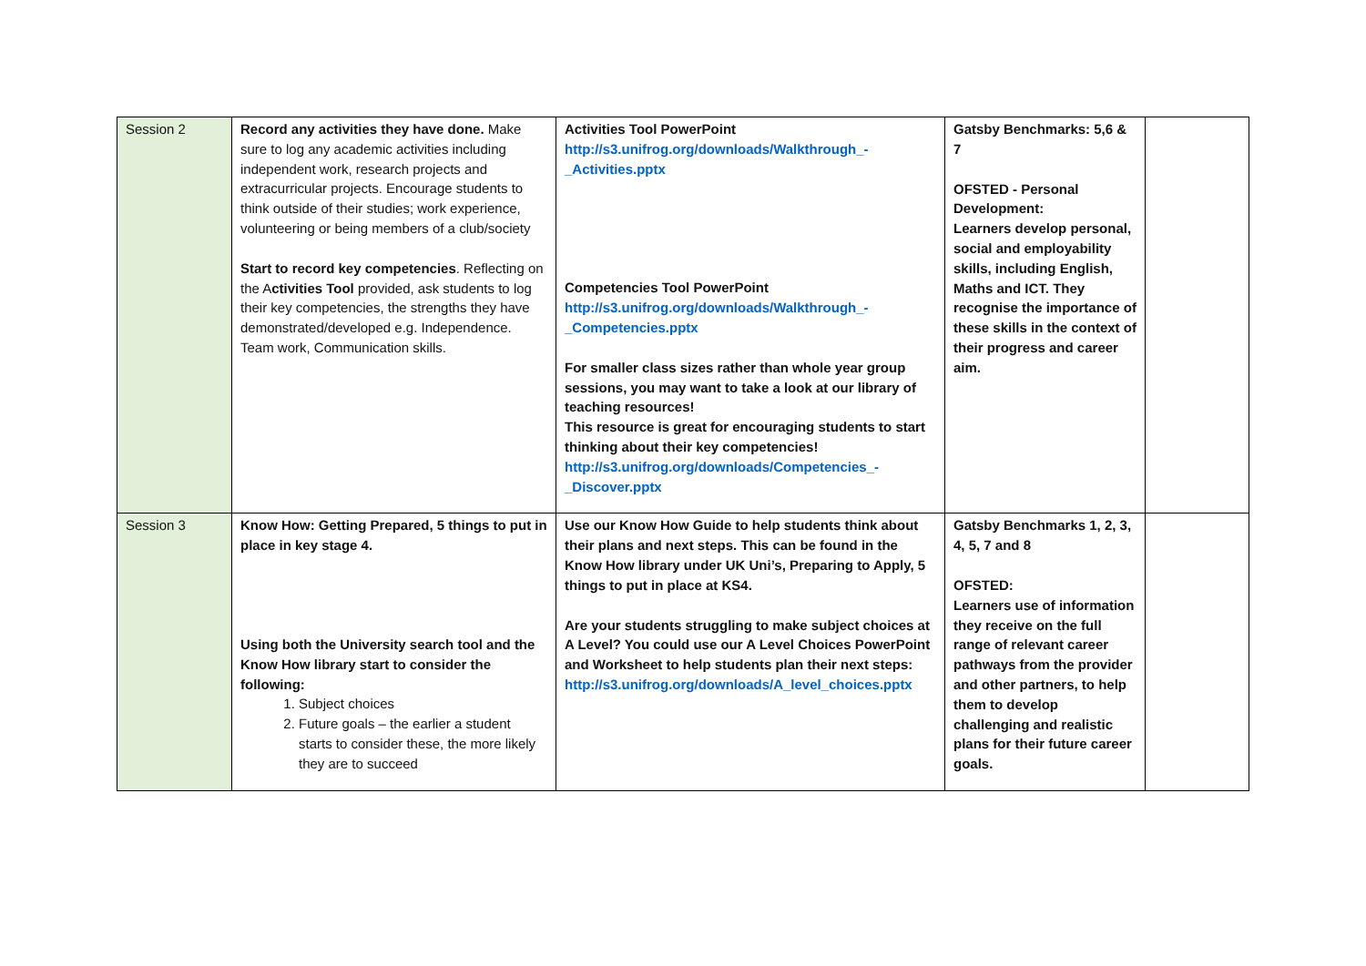| Session 2 | Record any activities they have done. Make sure to log any academic activities including independent work, research projects and extracurricular projects. Encourage students to think outside of their studies; work experience, volunteering or being members of a club/society Start to record key competencies . Reflecting on the A ctivities Tool provided, ask students to log their key competencies, the strengths they have demonstrated/developed e.g. Independence. Team work, Communication skills. | Activities Tool PowerPoint http://s3.unifrog.org/downloads/Walkthrough_-_Activities.pptx Competencies Tool PowerPoint http://s3.unifrog.org/downloads/Walkthrough_-_Competencies.pptx For smaller class sizes rather than whole year group sessions, you may want to take a look at our library of teaching resources! This resource is great for encouraging students to start thinking about their key competencies! http://s3.unifrog.org/downloads/Competencies_-_Discover.pptx | Gatsby Benchmarks: 5,6 & 7 OFSTED - Personal Development: Learners develop personal, social and employability skills, including English, Maths and ICT. They recognise the importance of these skills in the context of their progress and career aim. | |
| Session 3 | Know How: Getting Prepared, 5 things to put in place in key stage 4. Using both the University search tool and the Know How library start to consider the following: 1. Subject choices 2. Future goals – the earlier a student starts to consider these, the more likely they are to succeed | Use our Know How Guide to help students think about their plans and next steps. This can be found in the Know How library under UK Uni’s, Preparing to Apply, 5 things to put in place at KS4. Are your students struggling to make subject choices at A Level? You could use our A Level Choices PowerPoint and Worksheet to help students plan their next steps: http://s3.unifrog.org/downloads/A_level_choices.pptx | Gatsby Benchmarks 1, 2, 3, 4, 5, 7 and 8 OFSTED: Learners use of information they receive on the full range of relevant career pathways from the provider and other partners, to help them to develop challenging and realistic plans for their future career goals. | |